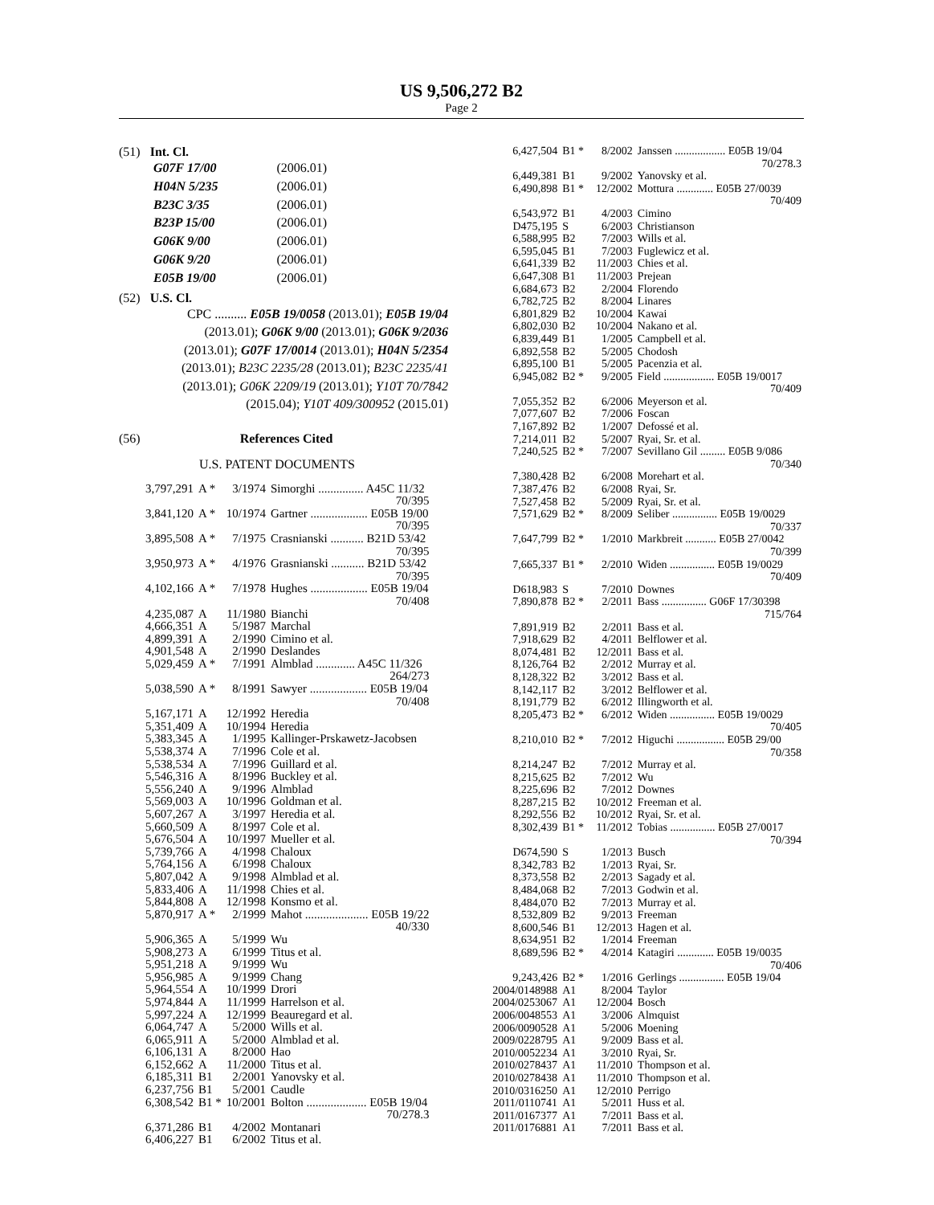US 9,506,272 B2
Page 2
(51) Int. Cl.
| G07F 17/00 | (2006.01) |
| H04N 5/235 | (2006.01) |
| B23C 3/35 | (2006.01) |
| B23P 15/00 | (2006.01) |
| G06K 9/00 | (2006.01) |
| G06K 9/20 | (2006.01) |
| E05B 19/00 | (2006.01) |
(52) U.S. Cl.
CPC .......... E05B 19/0058 (2013.01); E05B 19/04 (2013.01); G06K 9/00 (2013.01); G06K 9/2036 (2013.01); G07F 17/0014 (2013.01); H04N 5/2354 (2013.01); B23C 2235/28 (2013.01); B23C 2235/41 (2013.01); G06K 2209/19 (2013.01); Y10T 70/7842 (2015.04); Y10T 409/300952 (2015.01)
(56) References Cited
U.S. PATENT DOCUMENTS
| 3,797,291 | A * | 3/1974 | Simorghi ............... A45C 11/32 70/395 |
| 3,841,120 | A * | 10/1974 | Gartner ................... E05B 19/00 70/395 |
| 3,895,508 | A * | 7/1975 | Crasnianski ........... B21D 53/42 70/395 |
| 3,950,973 | A * | 4/1976 | Grasnianski ........... B21D 53/42 70/395 |
| 4,102,166 | A * | 7/1978 | Hughes ................... E05B 19/04 70/408 |
| 4,235,087 | A | 11/1980 | Bianchi |
| 4,666,351 | A | 5/1987 | Marchal |
| 4,899,391 | A | 2/1990 | Cimino et al. |
| 4,901,548 | A | 2/1990 | Deslandes |
| 5,029,459 | A * | 7/1991 | Almblad ............. A45C 11/326 264/273 |
| 5,038,590 | A * | 8/1991 | Sawyer ................... E05B 19/04 70/408 |
| 5,167,171 | A | 12/1992 | Heredia |
| 5,351,409 | A | 10/1994 | Heredia |
| 5,383,345 | A | 1/1995 | Kallinger-Prskawetz-Jacobsen |
| 5,538,374 | A | 7/1996 | Cole et al. |
| 5,538,534 | A | 7/1996 | Guillard et al. |
| 5,546,316 | A | 8/1996 | Buckley et al. |
| 5,556,240 | A | 9/1996 | Almblad |
| 5,569,003 | A | 10/1996 | Goldman et al. |
| 5,607,267 | A | 3/1997 | Heredia et al. |
| 5,660,509 | A | 8/1997 | Cole et al. |
| 5,676,504 | A | 10/1997 | Mueller et al. |
| 5,739,766 | A | 4/1998 | Chaloux |
| 5,764,156 | A | 6/1998 | Chaloux |
| 5,807,042 | A | 9/1998 | Almblad et al. |
| 5,833,406 | A | 11/1998 | Chies et al. |
| 5,844,808 | A | 12/1998 | Konsmo et al. |
| 5,870,917 | A * | 2/1999 | Mahot ..................... E05B 19/22 40/330 |
| 5,906,365 | A | 5/1999 | Wu |
| 5,908,273 | A | 6/1999 | Titus et al. |
| 5,951,218 | A | 9/1999 | Wu |
| 5,956,985 | A | 9/1999 | Chang |
| 5,964,554 | A | 10/1999 | Drori |
| 5,974,844 | A | 11/1999 | Harrelson et al. |
| 5,997,224 | A | 12/1999 | Beauregard et al. |
| 6,064,747 | A | 5/2000 | Wills et al. |
| 6,065,911 | A | 5/2000 | Almblad et al. |
| 6,106,131 | A | 8/2000 | Hao |
| 6,152,662 | A | 11/2000 | Titus et al. |
| 6,185,311 | B1 | 2/2001 | Yanovsky et al. |
| 6,237,756 | B1 | 5/2001 | Caudle |
| 6,308,542 | B1 * | 10/2001 | Bolton .................... E05B 19/04 70/278.3 |
| 6,371,286 | B1 | 4/2002 | Montanari |
| 6,406,227 | B1 | 6/2002 | Titus et al. |
| 6,427,504 | B1 * | 8/2002 | Janssen .................. E05B 19/04 70/278.3 |
| 6,449,381 | B1 | 9/2002 | Yanovsky et al. |
| 6,490,898 | B1 * | 12/2002 | Mottura ............. E05B 27/0039 70/409 |
| 6,543,972 | B1 | 4/2003 | Cimino |
| D475,195 | S | 6/2003 | Christianson |
| 6,588,995 | B2 | 7/2003 | Wills et al. |
| 6,595,045 | B1 | 7/2003 | Fuglewicz et al. |
| 6,641,339 | B2 | 11/2003 | Chies et al. |
| 6,647,308 | B1 | 11/2003 | Prejean |
| 6,684,673 | B2 | 2/2004 | Florendo |
| 6,782,725 | B2 | 8/2004 | Linares |
| 6,801,829 | B2 | 10/2004 | Kawai |
| 6,802,030 | B2 | 10/2004 | Nakano et al. |
| 6,839,449 | B1 | 1/2005 | Campbell et al. |
| 6,892,558 | B2 | 5/2005 | Chodosh |
| 6,895,100 | B1 | 5/2005 | Pacenzia et al. |
| 6,945,082 | B2 * | 9/2005 | Field .................. E05B 19/0017 70/409 |
| 7,055,352 | B2 | 6/2006 | Meyerson et al. |
| 7,077,607 | B2 | 7/2006 | Foscan |
| 7,167,892 | B2 | 1/2007 | Defossé et al. |
| 7,214,011 | B2 | 5/2007 | Ryai, Sr. et al. |
| 7,240,525 | B2 * | 7/2007 | Sevillano Gil ......... E05B 9/086 70/340 |
| 7,380,428 | B2 | 6/2008 | Morehart et al. |
| 7,387,476 | B2 | 6/2008 | Ryai, Sr. |
| 7,527,458 | B2 | 5/2009 | Ryai, Sr. et al. |
| 7,571,629 | B2 * | 8/2009 | Seliber ................ E05B 19/0029 70/337 |
| 7,647,799 | B2 * | 1/2010 | Markbreit ........... E05B 27/0042 70/399 |
| 7,665,337 | B1 * | 2/2010 | Widen ................ E05B 19/0029 70/409 |
| D618,983 | S | 7/2010 | Downes |
| 7,890,878 | B2 * | 2/2011 | Bass ................ G06F 17/30398 715/764 |
| 7,891,919 | B2 | 2/2011 | Bass et al. |
| 7,918,629 | B2 | 4/2011 | Belflower et al. |
| 8,074,481 | B2 | 12/2011 | Bass et al. |
| 8,126,764 | B2 | 2/2012 | Murray et al. |
| 8,128,322 | B2 | 3/2012 | Bass et al. |
| 8,142,117 | B2 | 3/2012 | Belflower et al. |
| 8,191,779 | B2 | 6/2012 | Illingworth et al. |
| 8,205,473 | B2 * | 6/2012 | Widen ................ E05B 19/0029 70/405 |
| 8,210,010 | B2 * | 7/2012 | Higuchi ................. E05B 29/00 70/358 |
| 8,214,247 | B2 | 7/2012 | Murray et al. |
| 8,215,625 | B2 | 7/2012 | Wu |
| 8,225,696 | B2 | 7/2012 | Downes |
| 8,287,215 | B2 | 10/2012 | Freeman et al. |
| 8,292,556 | B2 | 10/2012 | Ryai, Sr. et al. |
| 8,302,439 | B1 * | 11/2012 | Tobias ................ E05B 27/0017 70/394 |
| D674,590 | S | 1/2013 | Busch |
| 8,342,783 | B2 | 1/2013 | Ryai, Sr. |
| 8,373,558 | B2 | 2/2013 | Sagady et al. |
| 8,484,068 | B2 | 7/2013 | Godwin et al. |
| 8,484,070 | B2 | 7/2013 | Murray et al. |
| 8,532,809 | B2 | 9/2013 | Freeman |
| 8,600,546 | B1 | 12/2013 | Hagen et al. |
| 8,634,951 | B2 | 1/2014 | Freeman |
| 8,689,596 | B2 * | 4/2014 | Katagiri ............. E05B 19/0035 70/406 |
| 9,243,426 | B2 * | 1/2016 | Gerlings ................ E05B 19/04 |
| 2004/0148988 | A1 | 8/2004 | Taylor |
| 2004/0253067 | A1 | 12/2004 | Bosch |
| 2006/0048553 | A1 | 3/2006 | Almquist |
| 2006/0090528 | A1 | 5/2006 | Moening |
| 2009/0228795 | A1 | 9/2009 | Bass et al. |
| 2010/0052234 | A1 | 3/2010 | Ryai, Sr. |
| 2010/0278437 | A1 | 11/2010 | Thompson et al. |
| 2010/0278438 | A1 | 11/2010 | Thompson et al. |
| 2010/0316250 | A1 | 12/2010 | Perrigo |
| 2011/0110741 | A1 | 5/2011 | Huss et al. |
| 2011/0167377 | A1 | 7/2011 | Bass et al. |
| 2011/0176881 | A1 | 7/2011 | Bass et al. |